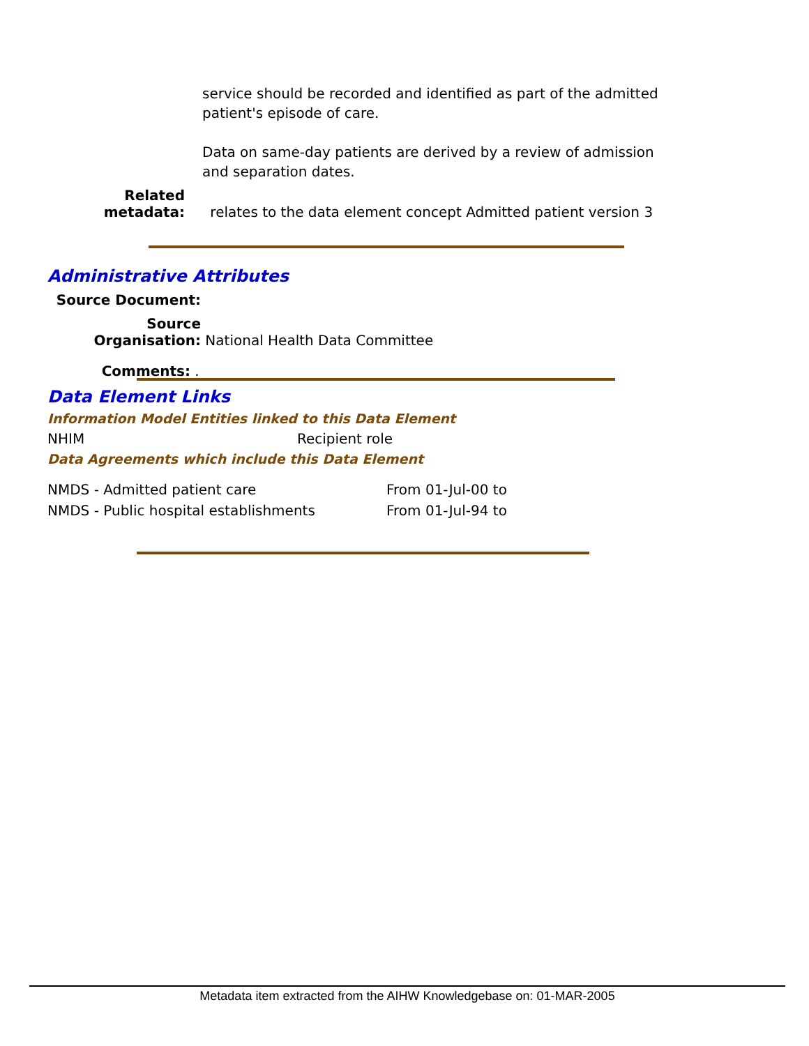service should be recorded and identified as part of the admitted patient's episode of care.
Data on same-day patients are derived by a review of admission and separation dates.
Related metadata: relates to the data element concept Admitted patient version 3
Administrative Attributes
Source Document:
Source Organisation: National Health Data Committee
Comments: .
Data Element Links
Information Model Entities linked to this Data Element
| NHIM | Recipient role |
Data Agreements which include this Data Element
| NMDS - Admitted patient care | From 01-Jul-00 to |
| NMDS - Public hospital establishments | From 01-Jul-94 to |
Metadata item extracted from the AIHW Knowledgebase on: 01-MAR-2005